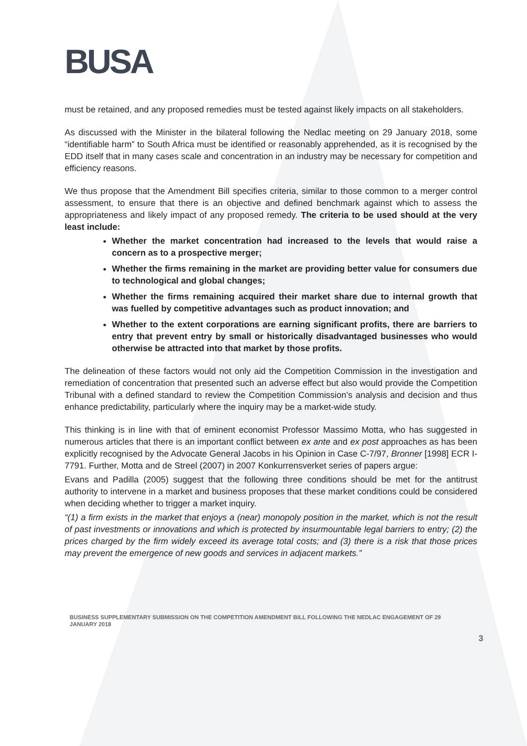BUSA
must be retained, and any proposed remedies must be tested against likely impacts on all stakeholders.
As discussed with the Minister in the bilateral following the Nedlac meeting on 29 January 2018, some “identifiable harm” to South Africa must be identified or reasonably apprehended, as it is recognised by the EDD itself that in many cases scale and concentration in an industry may be necessary for competition and efficiency reasons.
We thus propose that the Amendment Bill specifies criteria, similar to those common to a merger control assessment, to ensure that there is an objective and defined benchmark against which to assess the appropriateness and likely impact of any proposed remedy. The criteria to be used should at the very least include:
Whether the market concentration had increased to the levels that would raise a concern as to a prospective merger;
Whether the firms remaining in the market are providing better value for consumers due to technological and global changes;
Whether the firms remaining acquired their market share due to internal growth that was fuelled by competitive advantages such as product innovation; and
Whether to the extent corporations are earning significant profits, there are barriers to entry that prevent entry by small or historically disadvantaged businesses who would otherwise be attracted into that market by those profits.
The delineation of these factors would not only aid the Competition Commission in the investigation and remediation of concentration that presented such an adverse effect but also would provide the Competition Tribunal with a defined standard to review the Competition Commission’s analysis and decision and thus enhance predictability, particularly where the inquiry may be a market-wide study.
This thinking is in line with that of eminent economist Professor Massimo Motta, who has suggested in numerous articles that there is an important conflict between ex ante and ex post approaches as has been explicitly recognised by the Advocate General Jacobs in his Opinion in Case C-7/97, Bronner [1998] ECR I-7791. Further, Motta and de Streel (2007) in 2007 Konkurrensverket series of papers argue:
Evans and Padilla (2005) suggest that the following three conditions should be met for the antitrust authority to intervene in a market and business proposes that these market conditions could be considered when deciding whether to trigger a market inquiry.
“(1) a firm exists in the market that enjoys a (near) monopoly position in the market, which is not the result of past investments or innovations and which is protected by insurmountable legal barriers to entry; (2) the prices charged by the firm widely exceed its average total costs; and (3) there is a risk that those prices may prevent the emergence of new goods and services in adjacent markets.”
BUSINESS SUPPLEMENTARY SUBMISSION ON THE COMPETITION AMENDMENT BILL FOLLOWING THE NEDLAC ENGAGEMENT OF 29 JANUARY 2018
3